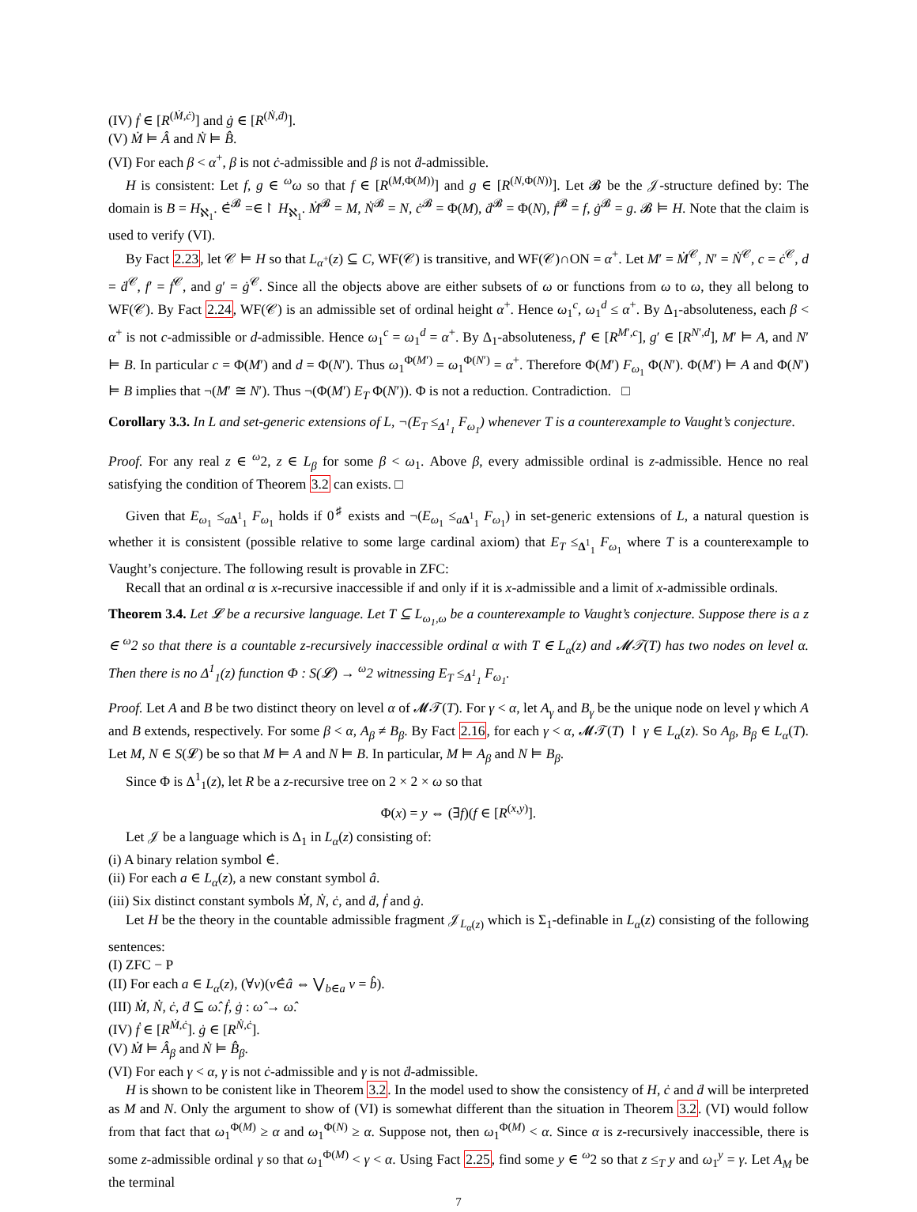(IV) ḟ ∈ [R<sup>(Ṁ,ċ)</sup>] and ġ ∈ [R<sup>(Ṅ,ḋ)</sup>].
(V) Ṁ ⊨ Â and Ṅ ⊨ B̂.
(VI) For each β < α<sup>+</sup>, β is not ċ-admissible and β is not ḋ-admissible.
H is consistent: Let f, g ∈ <sup>ω</sup>ω so that f ∈ [R<sup>(M,Φ(M))</sup>] and g ∈ [R<sup>(N,Φ(N))</sup>]. Let 𝓑 be the 𝒥-structure defined by: The domain is B = H<sub>ℵ<sub>1</sub></sub>. ∈̇<sup>𝓑</sup> =∈↾ H<sub>ℵ<sub>1</sub></sub>. Ṁ<sup>𝓑</sup> = M, Ṅ<sup>𝓑</sup> = N, ċ<sup>𝓑</sup> = Φ(M), ḋ<sup>𝓑</sup> = Φ(N), ḟ<sup>𝓑</sup> = f, ġ<sup>𝓑</sup> = g. 𝓑 ⊨ H. Note that the claim is used to verify (VI).
By Fact 2.23, let 𝒞 ⊨ H so that L<sub>α<sup>+</sup></sub>(z) ⊆ C, WF(𝒞) is transitive, and WF(𝒞)∩ON = α<sup>+</sup>. Let M′ = Ṁ<sup>𝒞</sup>, N′ = Ṅ<sup>𝒞</sup>, c = ċ<sup>𝒞</sup>, d = ḋ<sup>𝒞</sup>, f′ = ḟ<sup>𝒞</sup>, and g′ = ġ<sup>𝒞</sup>. Since all the objects above are either subsets of ω or functions from ω to ω, they all belong to WF(𝒞). By Fact 2.24, WF(𝒞) is an admissible set of ordinal height α<sup>+</sup>. Hence ω<sub>1</sub><sup>c</sup>, ω<sub>1</sub><sup>d</sup> ≤ α<sup>+</sup>. By Δ<sub>1</sub>-absoluteness, each β < α<sup>+</sup> is not c-admissible or d-admissible. Hence ω<sub>1</sub><sup>c</sup> = ω<sub>1</sub><sup>d</sup> = α<sup>+</sup>. By Δ<sub>1</sub>-absoluteness, f′ ∈ [R<sup>M′,c</sup>], g′ ∈ [R<sup>N′,d</sup>], M′ ⊨ A, and N′ ⊨ B. In particular c = Φ(M′) and d = Φ(N′). Thus ω<sub>1</sub><sup>Φ(M′)</sup> = ω<sub>1</sub><sup>Φ(N′)</sup> = α<sup>+</sup>. Therefore Φ(M′) F<sub>ω<sub>1</sub></sub> Φ(N′). Φ(M′) ⊨ A and Φ(N′) ⊨ B implies that ¬(M′ ≅ N′). Thus ¬(Φ(M′) E<sub>T</sub> Φ(N′)). Φ is not a reduction. Contradiction. □
Corollary 3.3. In L and set-generic extensions of L, ¬(E<sub>T</sub> ≤<sub>Δ<sup>1</sup><sub>1</sub></sub> F<sub>ω<sub>1</sub></sub>) whenever T is a counterexample to Vaught’s conjecture.
Proof. For any real z ∈ <sup>ω</sup>2, z ∈ L<sub>β</sub> for some β < ω<sub>1</sub>. Above β, every admissible ordinal is z-admissible. Hence no real satisfying the condition of Theorem 3.2 can exists. □
Given that E<sub>ω<sub>1</sub></sub> ≤<sub>aΔ<sup>1</sup><sub>1</sub></sub> F<sub>ω<sub>1</sub></sub> holds if 0<sup>♯</sup> exists and ¬(E<sub>ω<sub>1</sub></sub> ≤<sub>aΔ<sup>1</sup><sub>1</sub></sub> F<sub>ω<sub>1</sub></sub>) in set-generic extensions of L, a natural question is whether it is consistent (possible relative to some large cardinal axiom) that E<sub>T</sub> ≤<sub>Δ<sup>1</sup><sub>1</sub></sub> F<sub>ω<sub>1</sub></sub> where T is a counterexample to Vaught’s conjecture. The following result is provable in ZFC:
Recall that an ordinal α is x-recursive inaccessible if and only if it is x-admissible and a limit of x-admissible ordinals.
Theorem 3.4. Let 𝓛 be a recursive language. Let T ⊆ L<sub>ω<sub>1</sub>,ω</sub> be a counterexample to Vaught’s conjecture. Suppose there is a z ∈ <sup>ω</sup>2 so that there is a countable z-recursively inaccessible ordinal α with T ∈ L<sub>α</sub>(z) and 𝓜𝒯(T) has two nodes on level α. Then there is no Δ<sup>1</sup><sub>1</sub>(z) function Φ : S(𝓛) → <sup>ω</sup>2 witnessing E<sub>T</sub> ≤<sub>Δ<sup>1</sup><sub>1</sub></sub> F<sub>ω<sub>1</sub></sub>.
Proof. Let A and B be two distinct theory on level α of 𝓜𝒯(T). For γ < α, let A<sub>γ</sub> and B<sub>γ</sub> be the unique node on level γ which A and B extends, respectively. For some β < α, A<sub>β</sub> ≠ B<sub>β</sub>. By Fact 2.16, for each γ < α, 𝓜𝒯(T) ↾ γ ∈ L<sub>α</sub>(z). So A<sub>β</sub>, B<sub>β</sub> ∈ L<sub>α</sub>(T). Let M, N ∈ S(𝓛) be so that M ⊨ A and N ⊨ B. In particular, M ⊨ A<sub>β</sub> and N ⊨ B<sub>β</sub>.
Since Φ is Δ<sup>1</sup><sub>1</sub>(z), let R be a z-recursive tree on 2 × 2 × ω so that
Φ(x) = y ⇔ (∃f)(f ∈ [R<sup>(x,y)</sup>].
Let 𝒥 be a language which is Δ<sub>1</sub> in L<sub>α</sub>(z) consisting of:
(i) A binary relation symbol ∈̇.
(ii) For each a ∈ L<sub>α</sub>(z), a new constant symbol â.
(iii) Six distinct constant symbols Ṁ, Ṅ, ċ, and ḋ, ḟ and ġ.
Let H be the theory in the countable admissible fragment 𝒥<sub>L<sub>α</sub>(z)</sub> which is Σ<sub>1</sub>-definable in L<sub>α</sub>(z) consisting of the following sentences:
(I) ZFC − P
(II) For each a ∈ L<sub>α</sub>(z), (∀v)(v∈̇â ⇔ ⋁<sub>b∈a</sub> v = b̂).
(III) Ṁ, Ṅ, ċ, ḋ ⊆ ω̂. ḟ, ġ : ω̂ → ω̂.
(IV) ḟ ∈ [R<sup>Ṁ,ċ</sup>]. ġ ∈ [R<sup>Ṅ,ċ</sup>].
(V) Ṁ ⊨ Â<sub>β</sub> and Ṅ ⊨ B̂<sub>β</sub>.
(VI) For each γ < α, γ is not ċ-admissible and γ is not ḋ-admissible.
H is shown to be conistent like in Theorem 3.2. In the model used to show the consistency of H, ċ and ḋ will be interpreted as M and N. Only the argument to show of (VI) is somewhat different than the situation in Theorem 3.2. (VI) would follow from that fact that ω<sub>1</sub><sup>Φ(M)</sup> ≥ α and ω<sub>1</sub><sup>Φ(N)</sup> ≥ α. Suppose not, then ω<sub>1</sub><sup>Φ(M)</sup> < α. Since α is z-recursively inaccessible, there is some z-admissible ordinal γ so that ω<sub>1</sub><sup>Φ(M)</sup> < γ < α. Using Fact 2.25, find some y ∈ <sup>ω</sup>2 so that z ≤<sub>T</sub> y and ω<sub>1</sub><sup>y</sup> = γ. Let A<sub>M</sub> be the terminal
7